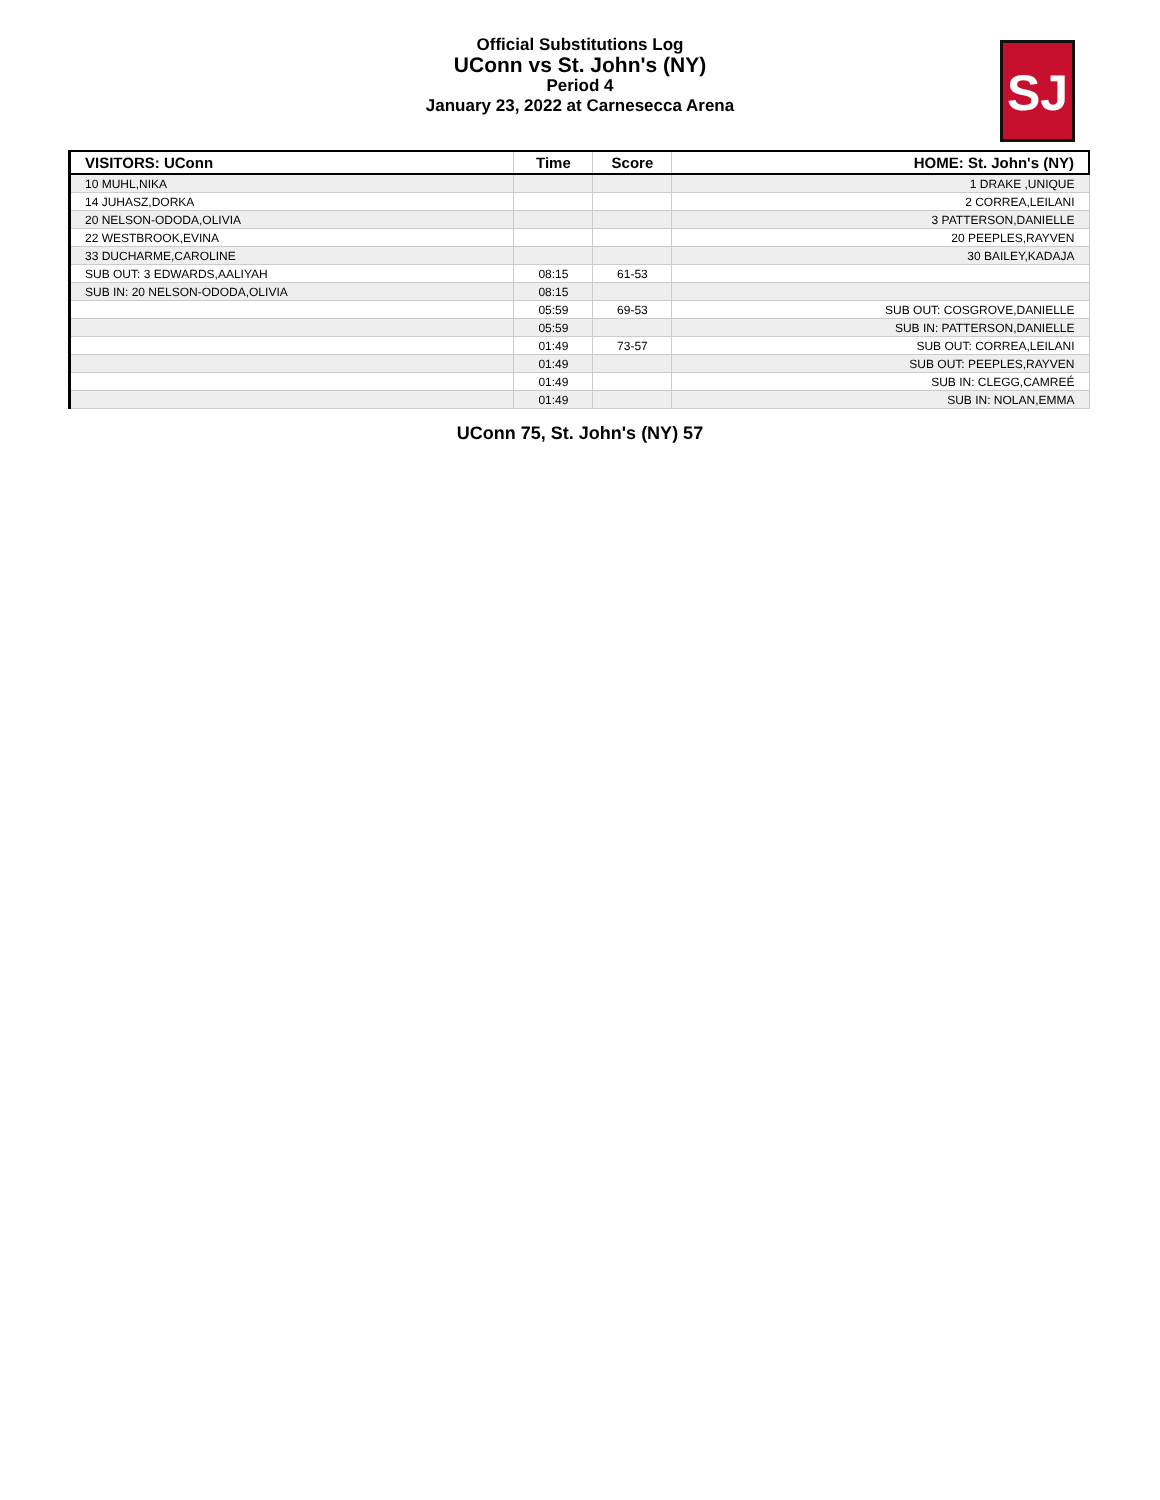Official Substitutions Log
UConn vs St. John's (NY)
Period 4
January 23, 2022 at Carnesecca Arena
SJ
| VISITORS: UConn | Time | Score | HOME: St. John's (NY) |
| --- | --- | --- | --- |
| 10 MUHL,NIKA | | | 1 DRAKE ,UNIQUE |
| 14 JUHASZ,DORKA | | | 2 CORREA,LEILANI |
| 20 NELSON-ODODA,OLIVIA | | | 3 PATTERSON,DANIELLE |
| 22 WESTBROOK,EVINA | | | 20 PEEPLES,RAYVEN |
| 33 DUCHARME,CAROLINE | | | 30 BAILEY,KADAJA |
| SUB OUT: 3 EDWARDS,AALIYAH | 08:15 | 61-53 | |
| SUB IN: 20 NELSON-ODODA,OLIVIA | 08:15 | | |
| | 05:59 | 69-53 | SUB OUT: COSGROVE,DANIELLE |
| | 05:59 | | SUB IN: PATTERSON,DANIELLE |
| | 01:49 | 73-57 | SUB OUT: CORREA,LEILANI |
| | 01:49 | | SUB OUT: PEEPLES,RAYVEN |
| | 01:49 | | SUB IN: CLEGG,CAMREÉ |
| | 01:49 | | SUB IN: NOLAN,EMMA |
UConn 75, St. John's (NY) 57